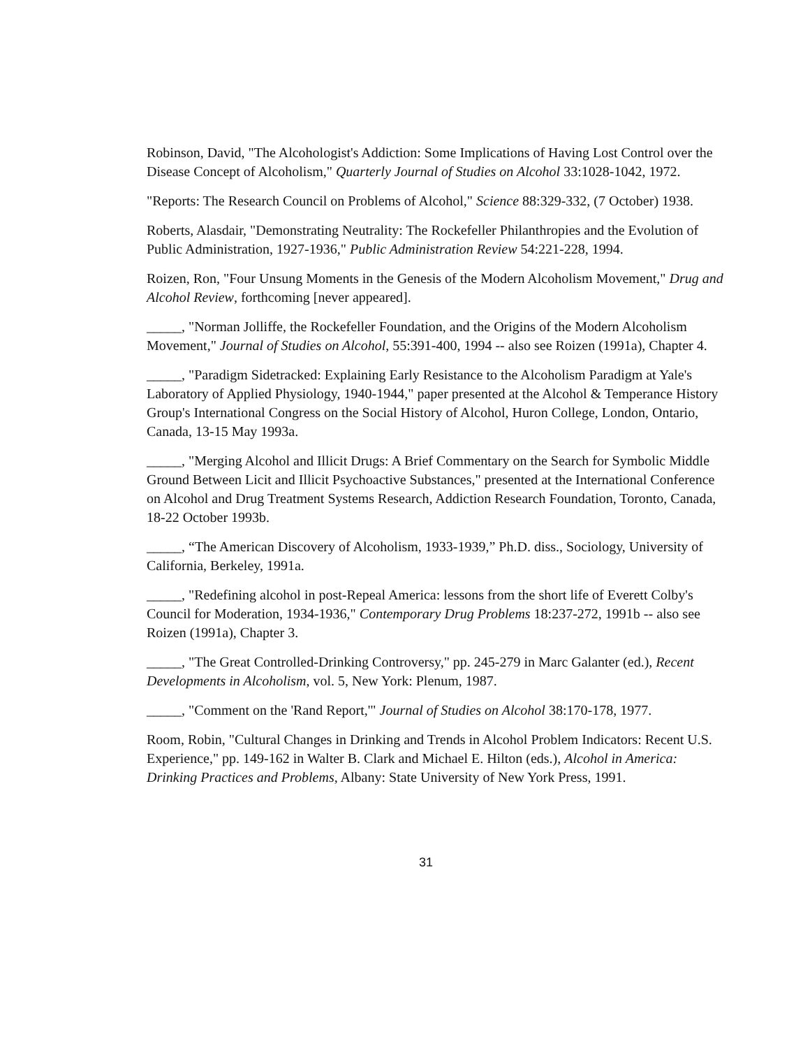Robinson, David, "The Alcohologist's Addiction: Some Implications of Having Lost Control over the Disease Concept of Alcoholism," Quarterly Journal of Studies on Alcohol 33:1028-1042, 1972.
"Reports: The Research Council on Problems of Alcohol," Science 88:329-332, (7 October) 1938.
Roberts, Alasdair, "Demonstrating Neutrality: The Rockefeller Philanthropies and the Evolution of Public Administration, 1927-1936," Public Administration Review 54:221-228, 1994.
Roizen, Ron, "Four Unsung Moments in the Genesis of the Modern Alcoholism Movement," Drug and Alcohol Review, forthcoming [never appeared].
_____, "Norman Jolliffe, the Rockefeller Foundation, and the Origins of the Modern Alcoholism Movement," Journal of Studies on Alcohol, 55:391-400, 1994 -- also see Roizen (1991a), Chapter 4.
_____, "Paradigm Sidetracked: Explaining Early Resistance to the Alcoholism Paradigm at Yale's Laboratory of Applied Physiology, 1940-1944," paper presented at the Alcohol & Temperance History Group's International Congress on the Social History of Alcohol, Huron College, London, Ontario, Canada, 13-15 May 1993a.
_____, "Merging Alcohol and Illicit Drugs: A Brief Commentary on the Search for Symbolic Middle Ground Between Licit and Illicit Psychoactive Substances," presented at the International Conference on Alcohol and Drug Treatment Systems Research, Addiction Research Foundation, Toronto, Canada, 18-22 October 1993b.
_____, “The American Discovery of Alcoholism, 1933-1939,” Ph.D. diss., Sociology, University of California, Berkeley, 1991a.
_____, "Redefining alcohol in post-Repeal America: lessons from the short life of Everett Colby's Council for Moderation, 1934-1936," Contemporary Drug Problems 18:237-272, 1991b -- also see Roizen (1991a), Chapter 3.
_____, "The Great Controlled-Drinking Controversy," pp. 245-279 in Marc Galanter (ed.), Recent Developments in Alcoholism, vol. 5, New York: Plenum, 1987.
_____, "Comment on the 'Rand Report,'" Journal of Studies on Alcohol 38:170-178, 1977.
Room, Robin, "Cultural Changes in Drinking and Trends in Alcohol Problem Indicators: Recent U.S. Experience," pp. 149-162 in Walter B. Clark and Michael E. Hilton (eds.), Alcohol in America: Drinking Practices and Problems, Albany: State University of New York Press, 1991.
31